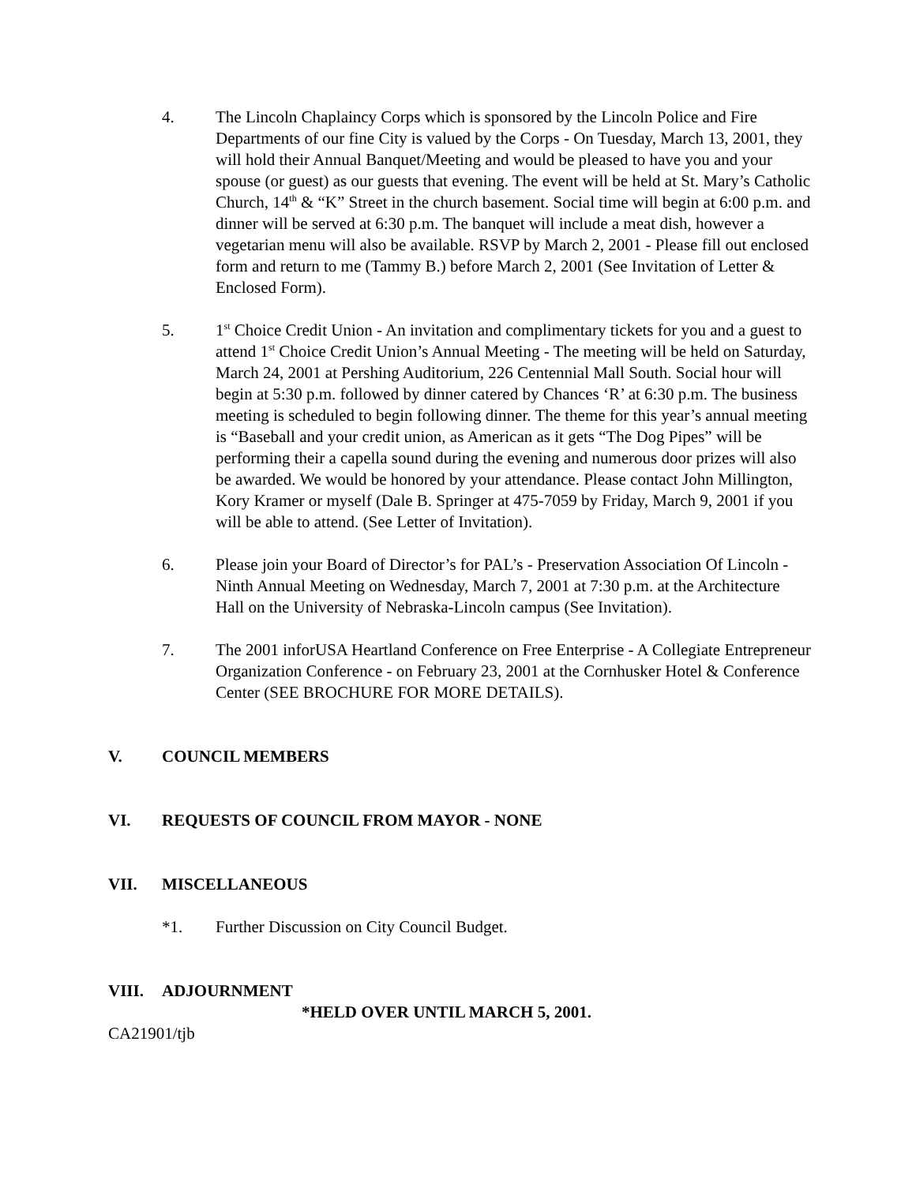4. The Lincoln Chaplaincy Corps which is sponsored by the Lincoln Police and Fire Departments of our fine City is valued by the Corps - On Tuesday, March 13, 2001, they will hold their Annual Banquet/Meeting and would be pleased to have you and your spouse (or guest) as our guests that evening. The event will be held at St. Mary’s Catholic Church, 14<sup>th</sup> & “K” Street in the church basement. Social time will begin at 6:00 p.m. and dinner will be served at 6:30 p.m. The banquet will include a meat dish, however a vegetarian menu will also be available. RSVP by March 2, 2001 - Please fill out enclosed form and return to me (Tammy B.) before March 2, 2001 (See Invitation of Letter & Enclosed Form).
5. 1<sup>st</sup> Choice Credit Union - An invitation and complimentary tickets for you and a guest to attend 1<sup>st</sup> Choice Credit Union’s Annual Meeting - The meeting will be held on Saturday, March 24, 2001 at Pershing Auditorium, 226 Centennial Mall South. Social hour will begin at 5:30 p.m. followed by dinner catered by Chances ‘R’ at 6:30 p.m. The business meeting is scheduled to begin following dinner. The theme for this year’s annual meeting is “Baseball and your credit union, as American as it gets “The Dog Pipes” will be performing their a capella sound during the evening and numerous door prizes will also be awarded. We would be honored by your attendance. Please contact John Millington, Kory Kramer or myself (Dale B. Springer at 475-7059 by Friday, March 9, 2001 if you will be able to attend. (See Letter of Invitation).
6. Please join your Board of Director’s for PAL’s - Preservation Association Of Lincoln - Ninth Annual Meeting on Wednesday, March 7, 2001 at 7:30 p.m. at the Architecture Hall on the University of Nebraska-Lincoln campus (See Invitation).
7. The 2001 inforUSA Heartland Conference on Free Enterprise - A Collegiate Entrepreneur Organization Conference - on February 23, 2001 at the Cornhusker Hotel & Conference Center (SEE BROCHURE FOR MORE DETAILS).
V. COUNCIL MEMBERS
VI. REQUESTS OF COUNCIL FROM MAYOR - NONE
VII. MISCELLANEOUS
*1. Further Discussion on City Council Budget.
VIII. ADJOURNMENT
*HELD OVER UNTIL MARCH 5, 2001.
CA21901/tjb